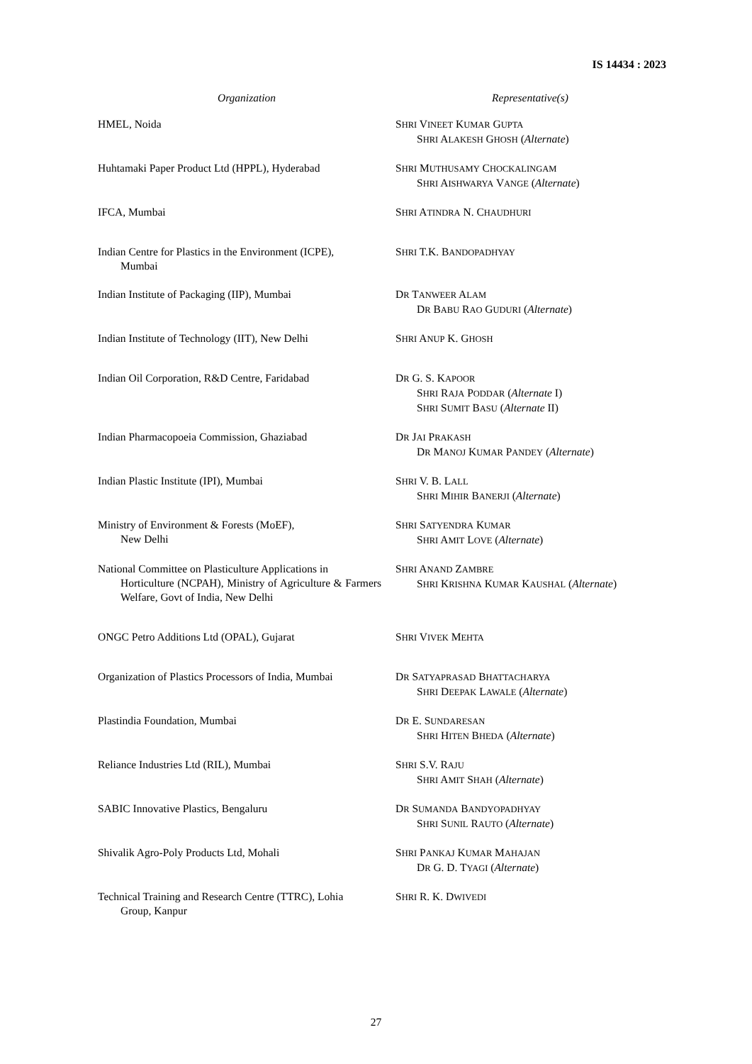IS 14434 : 2023
| Organization | Representative(s) |
| --- | --- |
| HMEL, Noida | S HRI V INEET K UMAR G UPTA S HRI A LAKESH G HOSH ( Alternate ) |
| Huhtamaki Paper Product Ltd (HPPL), Hyderabad | S HRI M UTHUSAMY C HOCKALINGAM S HRI A ISHWARYA V ANGE ( Alternate ) |
| IFCA, Mumbai | S HRI A TINDRA N. C HAUDHURI |
| Indian Centre for Plastics in the Environment (ICPE), Mumbai | S HRI T.K. B ANDOPADHYAY |
| Indian Institute of Packaging (IIP), Mumbai | D R T ANWEER A LAM D R B ABU R AO G UDURI ( Alternate ) |
| Indian Institute of Technology (IIT), New Delhi | S HRI A NUP K. G HOSH |
| Indian Oil Corporation, R&D Centre, Faridabad | D R G. S. K APOOR S HRI R AJA P ODDAR ( Alternate I) S HRI S UMIT B ASU ( Alternate II) |
| Indian Pharmacopoeia Commission, Ghaziabad | D R J AI P RAKASH D R M ANOJ K UMAR P ANDEY ( Alternate ) |
| Indian Plastic Institute (IPI), Mumbai | S HRI V. B. L ALL S HRI M IHIR B ANERJI ( Alternate ) |
| Ministry of Environment & Forests (MoEF), New Delhi | S HRI S ATYENDRA K UMAR S HRI A MIT L OVE ( Alternate ) |
| National Committee on Plasticulture Applications in Horticulture (NCPAH), Ministry of Agriculture & Farmers Welfare, Govt of India, New Delhi | S HRI A NAND Z AMBRE S HRI K RISHNA K UMAR K AUSHAL ( Alternate ) |
| ONGC Petro Additions Ltd (OPAL), Gujarat | S HRI V IVEK M EHTA |
| Organization of Plastics Processors of India, Mumbai | D R S ATYAPRASAD B HATTACHARYA S HRI D EEPAK L AWALE ( Alternate ) |
| Plastindia Foundation, Mumbai | D R E. S UNDARESAN S HRI H ITEN B HEDA ( Alternate ) |
| Reliance Industries Ltd (RIL), Mumbai | S HRI S.V. R AJU S HRI A MIT S HAH ( Alternate ) |
| SABIC Innovative Plastics, Bengaluru | D R S UMANDA B ANDYOPADHYAY S HRI S UNIL R AUTO ( Alternate ) |
| Shivalik Agro-Poly Products Ltd, Mohali | S HRI P ANKAJ K UMAR M AHAJAN D R G. D. T YAGI ( Alternate ) |
| Technical Training and Research Centre (TTRC), Lohia Group, Kanpur | S HRI R. K. D WIVEDI |
27